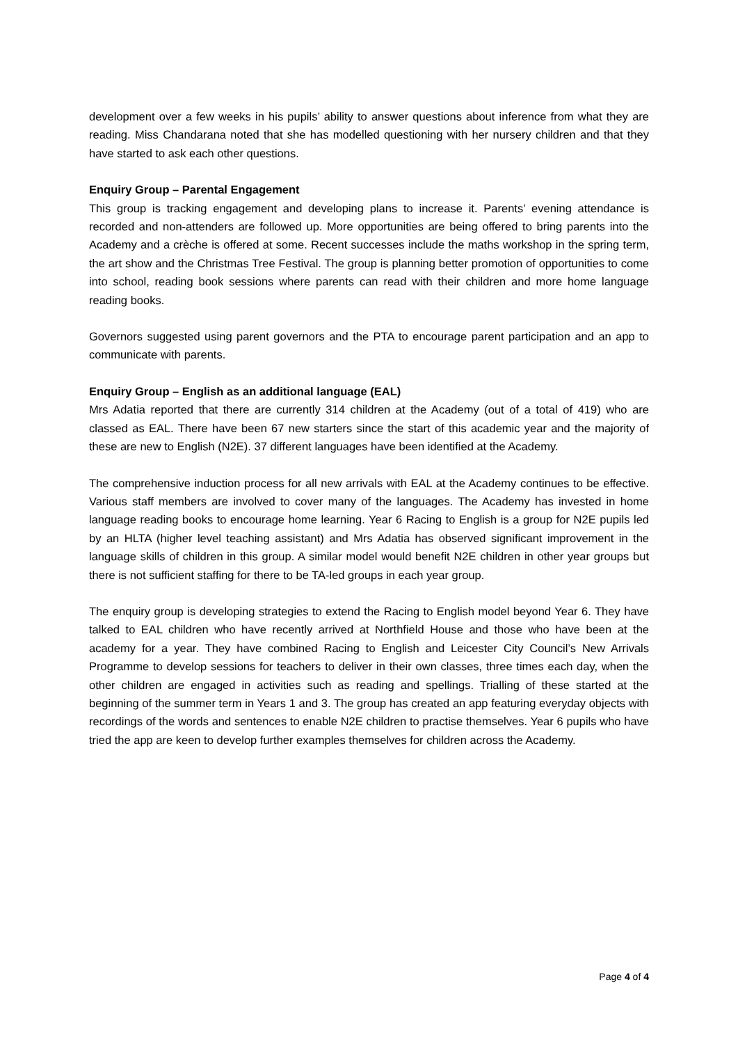development over a few weeks in his pupils’ ability to answer questions about inference from what they are reading. Miss Chandarana noted that she has modelled questioning with her nursery children and that they have started to ask each other questions.
Enquiry Group – Parental Engagement
This group is tracking engagement and developing plans to increase it. Parents’ evening attendance is recorded and non-attenders are followed up. More opportunities are being offered to bring parents into the Academy and a crèche is offered at some. Recent successes include the maths workshop in the spring term, the art show and the Christmas Tree Festival. The group is planning better promotion of opportunities to come into school, reading book sessions where parents can read with their children and more home language reading books.
Governors suggested using parent governors and the PTA to encourage parent participation and an app to communicate with parents.
Enquiry Group – English as an additional language (EAL)
Mrs Adatia reported that there are currently 314 children at the Academy (out of a total of 419) who are classed as EAL. There have been 67 new starters since the start of this academic year and the majority of these are new to English (N2E). 37 different languages have been identified at the Academy.
The comprehensive induction process for all new arrivals with EAL at the Academy continues to be effective. Various staff members are involved to cover many of the languages. The Academy has invested in home language reading books to encourage home learning. Year 6 Racing to English is a group for N2E pupils led by an HLTA (higher level teaching assistant) and Mrs Adatia has observed significant improvement in the language skills of children in this group. A similar model would benefit N2E children in other year groups but there is not sufficient staffing for there to be TA-led groups in each year group.
The enquiry group is developing strategies to extend the Racing to English model beyond Year 6. They have talked to EAL children who have recently arrived at Northfield House and those who have been at the academy for a year. They have combined Racing to English and Leicester City Council’s New Arrivals Programme to develop sessions for teachers to deliver in their own classes, three times each day, when the other children are engaged in activities such as reading and spellings. Trialling of these started at the beginning of the summer term in Years 1 and 3. The group has created an app featuring everyday objects with recordings of the words and sentences to enable N2E children to practise themselves. Year 6 pupils who have tried the app are keen to develop further examples themselves for children across the Academy.
Page 4 of 4